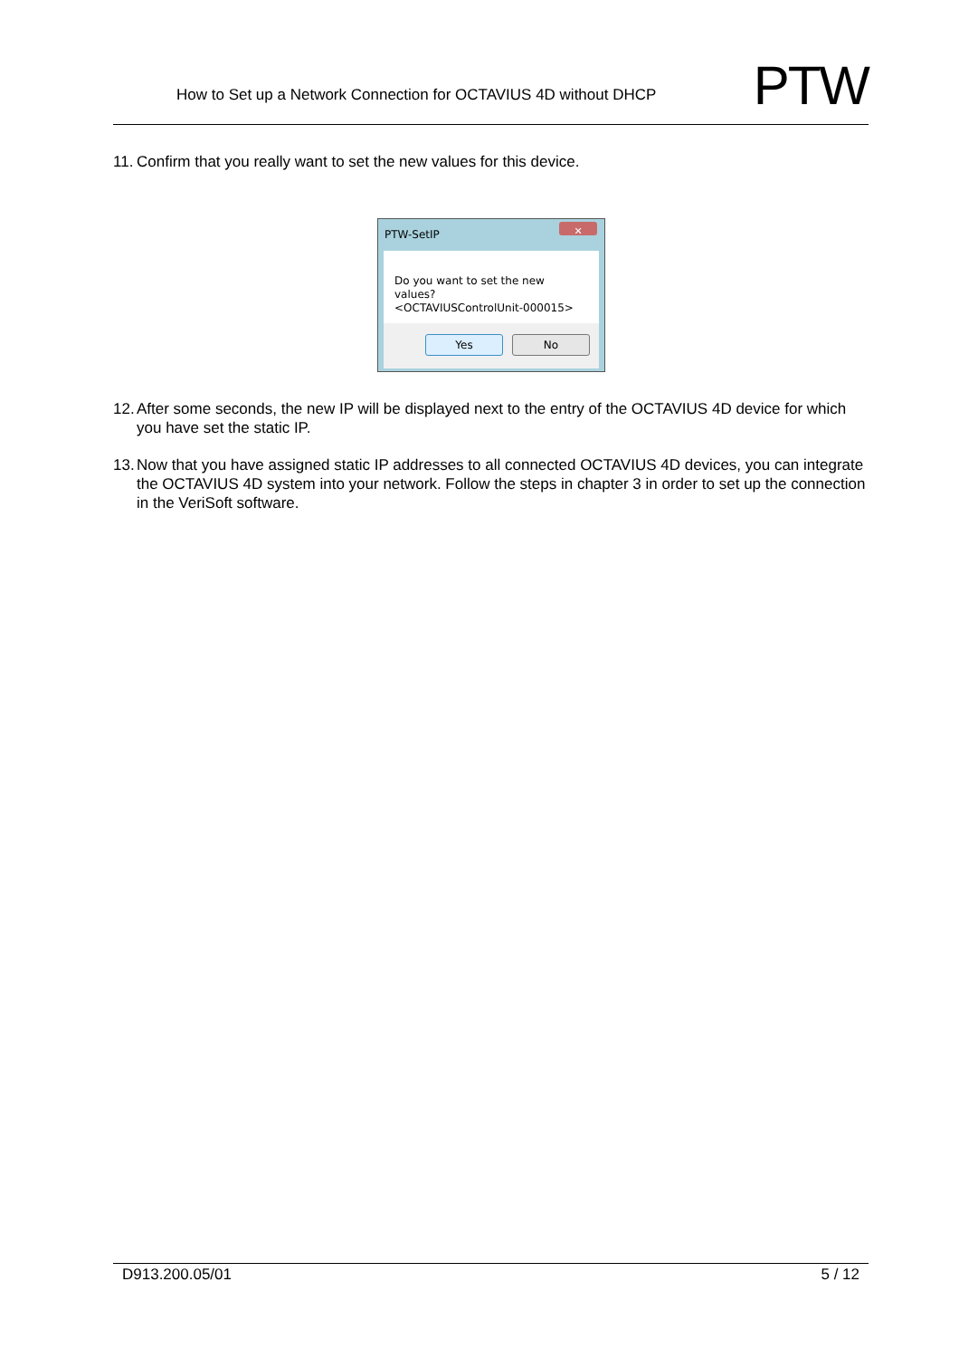How to Set up a Network Connection for OCTAVIUS 4D without DHCP
PTW
11. Confirm that you really want to set the new values for this device.
PTW-SetIP
✕
Do you want to set the new values?
<OCTAVIUSControlUnit-000015>
Yes No
12. After some seconds, the new IP will be displayed next to the entry of the OCTAVIUS 4D device for which you have set the static IP.
13. Now that you have assigned static IP addresses to all connected OCTAVIUS 4D devices, you can integrate the OCTAVIUS 4D system into your network. Follow the steps in chapter 3 in order to set up the connection in the VeriSoft software.
D913.200.05/01 5 / 12